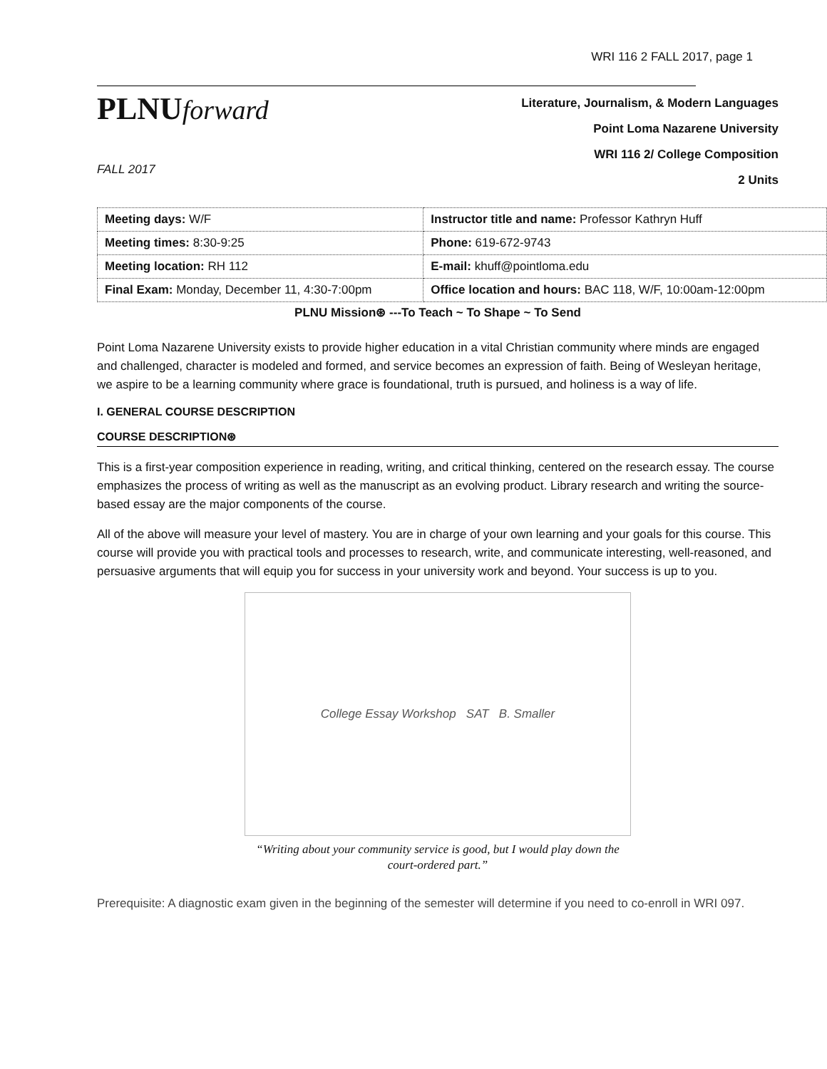WRI 116 2 FALL 2017, page 1
PLNUforward
FALL 2017
Literature, Journalism, & Modern Languages
Point Loma Nazarene University
WRI 116 2/ College Composition
2 Units
| Meeting days: W/F | Instructor title and name: Professor Kathryn Huff |
| Meeting times: 8:30-9:25 | Phone: 619-672-9743 |
| Meeting location: RH 112 | E-mail: khuff@pointloma.edu |
| Final Exam: Monday, December 11, 4:30-7:00pm | Office location and hours: BAC 118, W/F, 10:00am-12:00pm |
PLNU Mission⊛ ---To Teach ~ To Shape ~ To Send
Point Loma Nazarene University exists to provide higher education in a vital Christian community where minds are engaged and challenged, character is modeled and formed, and service becomes an expression of faith. Being of Wesleyan heritage, we aspire to be a learning community where grace is foundational, truth is pursued, and holiness is a way of life.
I. GENERAL COURSE DESCRIPTION
COURSE DESCRIPTION⊛
This is a first-year composition experience in reading, writing, and critical thinking, centered on the research essay. The course emphasizes the process of writing as well as the manuscript as an evolving product. Library research and writing the source-based essay are the major components of the course.
All of the above will measure your level of mastery. You are in charge of your own learning and your goals for this course. This course will provide you with practical tools and processes to research, write, and communicate interesting, well-reasoned, and persuasive arguments that will equip you for success in your university work and beyond. Your success is up to you.
College Essay Workshop SAT B. Smaller
“Writing about your community service is good, but I would play down the
court-ordered part.”
Prerequisite: A diagnostic exam given in the beginning of the semester will determine if you need to co-enroll in WRI 097.